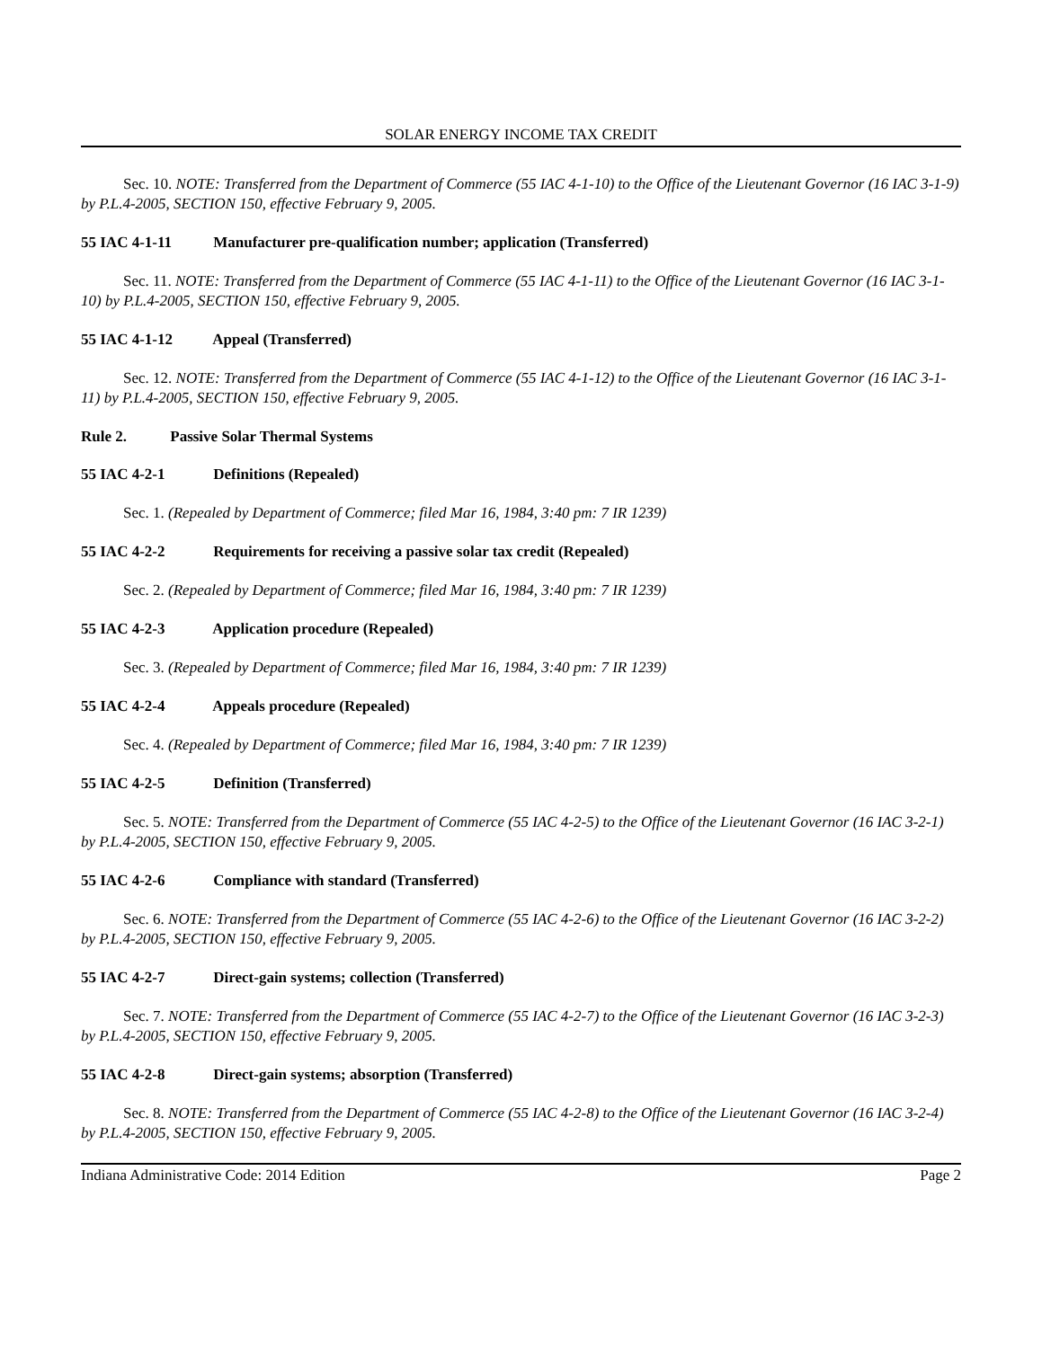SOLAR ENERGY INCOME TAX CREDIT
Sec. 10. NOTE: Transferred from the Department of Commerce (55 IAC 4-1-10) to the Office of the Lieutenant Governor (16 IAC 3-1-9) by P.L.4-2005, SECTION 150, effective February 9, 2005.
55 IAC 4-1-11 Manufacturer pre-qualification number; application (Transferred)
Sec. 11. NOTE: Transferred from the Department of Commerce (55 IAC 4-1-11) to the Office of the Lieutenant Governor (16 IAC 3-1-10) by P.L.4-2005, SECTION 150, effective February 9, 2005.
55 IAC 4-1-12 Appeal (Transferred)
Sec. 12. NOTE: Transferred from the Department of Commerce (55 IAC 4-1-12) to the Office of the Lieutenant Governor (16 IAC 3-1-11) by P.L.4-2005, SECTION 150, effective February 9, 2005.
Rule 2. Passive Solar Thermal Systems
55 IAC 4-2-1 Definitions (Repealed)
Sec. 1. (Repealed by Department of Commerce; filed Mar 16, 1984, 3:40 pm: 7 IR 1239)
55 IAC 4-2-2 Requirements for receiving a passive solar tax credit (Repealed)
Sec. 2. (Repealed by Department of Commerce; filed Mar 16, 1984, 3:40 pm: 7 IR 1239)
55 IAC 4-2-3 Application procedure (Repealed)
Sec. 3. (Repealed by Department of Commerce; filed Mar 16, 1984, 3:40 pm: 7 IR 1239)
55 IAC 4-2-4 Appeals procedure (Repealed)
Sec. 4. (Repealed by Department of Commerce; filed Mar 16, 1984, 3:40 pm: 7 IR 1239)
55 IAC 4-2-5 Definition (Transferred)
Sec. 5. NOTE: Transferred from the Department of Commerce (55 IAC 4-2-5) to the Office of the Lieutenant Governor (16 IAC 3-2-1) by P.L.4-2005, SECTION 150, effective February 9, 2005.
55 IAC 4-2-6 Compliance with standard (Transferred)
Sec. 6. NOTE: Transferred from the Department of Commerce (55 IAC 4-2-6) to the Office of the Lieutenant Governor (16 IAC 3-2-2) by P.L.4-2005, SECTION 150, effective February 9, 2005.
55 IAC 4-2-7 Direct-gain systems; collection (Transferred)
Sec. 7. NOTE: Transferred from the Department of Commerce (55 IAC 4-2-7) to the Office of the Lieutenant Governor (16 IAC 3-2-3) by P.L.4-2005, SECTION 150, effective February 9, 2005.
55 IAC 4-2-8 Direct-gain systems; absorption (Transferred)
Sec. 8. NOTE: Transferred from the Department of Commerce (55 IAC 4-2-8) to the Office of the Lieutenant Governor (16 IAC 3-2-4) by P.L.4-2005, SECTION 150, effective February 9, 2005.
Indiana Administrative Code: 2014 Edition Page 2